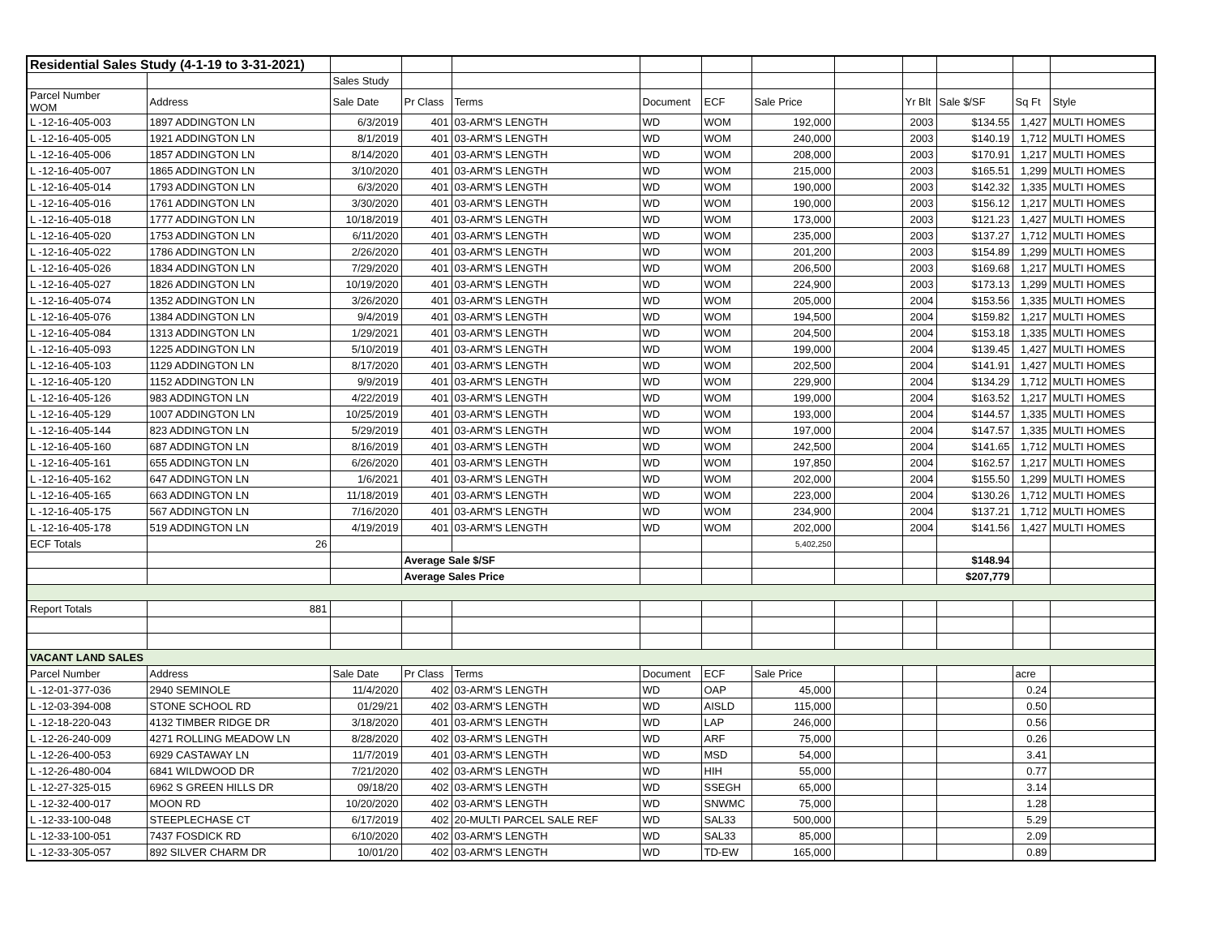| Residential Sales Study (4-1-19 to 3-31-2021) | | | | | | | | | | | | |
| | | Sales Study | | | | | | | | | | |
| Parcel Number WOM | Address | Sale Date | Pr Class | Terms | Document | ECF | Sale Price | | Yr Blt | Sale $/SF | Sq Ft | Style |
| L -12-16-405-003 | 1897 ADDINGTON LN | 6/3/2019 | 401 | 03-ARM'S LENGTH | WD | WOM | 192,000 | | 2003 | $134.55 | 1,427 | MULTI HOMES |
| L -12-16-405-005 | 1921 ADDINGTON LN | 8/1/2019 | 401 | 03-ARM'S LENGTH | WD | WOM | 240,000 | | 2003 | $140.19 | 1,712 | MULTI HOMES |
| L -12-16-405-006 | 1857 ADDINGTON LN | 8/14/2020 | 401 | 03-ARM'S LENGTH | WD | WOM | 208,000 | | 2003 | $170.91 | 1,217 | MULTI HOMES |
| L -12-16-405-007 | 1865 ADDINGTON LN | 3/10/2020 | 401 | 03-ARM'S LENGTH | WD | WOM | 215,000 | | 2003 | $165.51 | 1,299 | MULTI HOMES |
| L -12-16-405-014 | 1793 ADDINGTON LN | 6/3/2020 | 401 | 03-ARM'S LENGTH | WD | WOM | 190,000 | | 2003 | $142.32 | 1,335 | MULTI HOMES |
| L -12-16-405-016 | 1761 ADDINGTON LN | 3/30/2020 | 401 | 03-ARM'S LENGTH | WD | WOM | 190,000 | | 2003 | $156.12 | 1,217 | MULTI HOMES |
| L -12-16-405-018 | 1777 ADDINGTON LN | 10/18/2019 | 401 | 03-ARM'S LENGTH | WD | WOM | 173,000 | | 2003 | $121.23 | 1,427 | MULTI HOMES |
| L -12-16-405-020 | 1753 ADDINGTON LN | 6/11/2020 | 401 | 03-ARM'S LENGTH | WD | WOM | 235,000 | | 2003 | $137.27 | 1,712 | MULTI HOMES |
| L -12-16-405-022 | 1786 ADDINGTON LN | 2/26/2020 | 401 | 03-ARM'S LENGTH | WD | WOM | 201,200 | | 2003 | $154.89 | 1,299 | MULTI HOMES |
| L -12-16-405-026 | 1834 ADDINGTON LN | 7/29/2020 | 401 | 03-ARM'S LENGTH | WD | WOM | 206,500 | | 2003 | $169.68 | 1,217 | MULTI HOMES |
| L -12-16-405-027 | 1826 ADDINGTON LN | 10/19/2020 | 401 | 03-ARM'S LENGTH | WD | WOM | 224,900 | | 2003 | $173.13 | 1,299 | MULTI HOMES |
| L -12-16-405-074 | 1352 ADDINGTON LN | 3/26/2020 | 401 | 03-ARM'S LENGTH | WD | WOM | 205,000 | | 2004 | $153.56 | 1,335 | MULTI HOMES |
| L -12-16-405-076 | 1384 ADDINGTON LN | 9/4/2019 | 401 | 03-ARM'S LENGTH | WD | WOM | 194,500 | | 2004 | $159.82 | 1,217 | MULTI HOMES |
| L -12-16-405-084 | 1313 ADDINGTON LN | 1/29/2021 | 401 | 03-ARM'S LENGTH | WD | WOM | 204,500 | | 2004 | $153.18 | 1,335 | MULTI HOMES |
| L -12-16-405-093 | 1225 ADDINGTON LN | 5/10/2019 | 401 | 03-ARM'S LENGTH | WD | WOM | 199,000 | | 2004 | $139.45 | 1,427 | MULTI HOMES |
| L -12-16-405-103 | 1129 ADDINGTON LN | 8/17/2020 | 401 | 03-ARM'S LENGTH | WD | WOM | 202,500 | | 2004 | $141.91 | 1,427 | MULTI HOMES |
| L -12-16-405-120 | 1152 ADDINGTON LN | 9/9/2019 | 401 | 03-ARM'S LENGTH | WD | WOM | 229,900 | | 2004 | $134.29 | 1,712 | MULTI HOMES |
| L -12-16-405-126 | 983 ADDINGTON LN | 4/22/2019 | 401 | 03-ARM'S LENGTH | WD | WOM | 199,000 | | 2004 | $163.52 | 1,217 | MULTI HOMES |
| L -12-16-405-129 | 1007 ADDINGTON LN | 10/25/2019 | 401 | 03-ARM'S LENGTH | WD | WOM | 193,000 | | 2004 | $144.57 | 1,335 | MULTI HOMES |
| L -12-16-405-144 | 823 ADDINGTON LN | 5/29/2019 | 401 | 03-ARM'S LENGTH | WD | WOM | 197,000 | | 2004 | $147.57 | 1,335 | MULTI HOMES |
| L -12-16-405-160 | 687 ADDINGTON LN | 8/16/2019 | 401 | 03-ARM'S LENGTH | WD | WOM | 242,500 | | 2004 | $141.65 | 1,712 | MULTI HOMES |
| L -12-16-405-161 | 655 ADDINGTON LN | 6/26/2020 | 401 | 03-ARM'S LENGTH | WD | WOM | 197,850 | | 2004 | $162.57 | 1,217 | MULTI HOMES |
| L -12-16-405-162 | 647 ADDINGTON LN | 1/6/2021 | 401 | 03-ARM'S LENGTH | WD | WOM | 202,000 | | 2004 | $155.50 | 1,299 | MULTI HOMES |
| L -12-16-405-165 | 663 ADDINGTON LN | 11/18/2019 | 401 | 03-ARM'S LENGTH | WD | WOM | 223,000 | | 2004 | $130.26 | 1,712 | MULTI HOMES |
| L -12-16-405-175 | 567 ADDINGTON LN | 7/16/2020 | 401 | 03-ARM'S LENGTH | WD | WOM | 234,900 | | 2004 | $137.21 | 1,712 | MULTI HOMES |
| L -12-16-405-178 | 519 ADDINGTON LN | 4/19/2019 | 401 | 03-ARM'S LENGTH | WD | WOM | 202,000 | | 2004 | $141.56 | 1,427 | MULTI HOMES |
| ECF Totals | 26 | | | | | | 5,402,250 | | | | | |
| | | | Average Sale $/SF | | | | | | | $148.94 | | |
| | | | Average Sales Price | | | | | | | $207,779 | | |
| Report Totals | 881 | | | | | | | | | | | |
| VACANT LAND SALES | | | | | | | | | | | | |
| Parcel Number | Address | Sale Date | Pr Class | Terms | Document | ECF | Sale Price | | | | acre | |
| L -12-01-377-036 | 2940 SEMINOLE | 11/4/2020 | 402 | 03-ARM'S LENGTH | WD | OAP | 45,000 | | | | 0.24 | |
| L -12-03-394-008 | STONE SCHOOL RD | 01/29/21 | 402 | 03-ARM'S LENGTH | WD | AISLD | 115,000 | | | | 0.50 | |
| L -12-18-220-043 | 4132 TIMBER RIDGE DR | 3/18/2020 | 401 | 03-ARM'S LENGTH | WD | LAP | 246,000 | | | | 0.56 | |
| L -12-26-240-009 | 4271 ROLLING MEADOW LN | 8/28/2020 | 402 | 03-ARM'S LENGTH | WD | ARF | 75,000 | | | | 0.26 | |
| L -12-26-400-053 | 6929 CASTAWAY LN | 11/7/2019 | 401 | 03-ARM'S LENGTH | WD | MSD | 54,000 | | | | 3.41 | |
| L -12-26-480-004 | 6841 WILDWOOD DR | 7/21/2020 | 402 | 03-ARM'S LENGTH | WD | HIH | 55,000 | | | | 0.77 | |
| L -12-27-325-015 | 6962 S GREEN HILLS DR | 09/18/20 | 402 | 03-ARM'S LENGTH | WD | SSEGH | 65,000 | | | | 3.14 | |
| L -12-32-400-017 | MOON RD | 10/20/2020 | 402 | 03-ARM'S LENGTH | WD | SNWMC | 75,000 | | | | 1.28 | |
| L -12-33-100-048 | STEEPLECHASE CT | 6/17/2019 | 402 | 20-MULTI PARCEL SALE REF | WD | SAL33 | 500,000 | | | | 5.29 | |
| L -12-33-100-051 | 7437 FOSDICK RD | 6/10/2020 | 402 | 03-ARM'S LENGTH | WD | SAL33 | 85,000 | | | | 2.09 | |
| L -12-33-305-057 | 892 SILVER CHARM DR | 10/01/20 | 402 | 03-ARM'S LENGTH | WD | TD-EW | 165,000 | | | | 0.89 | |